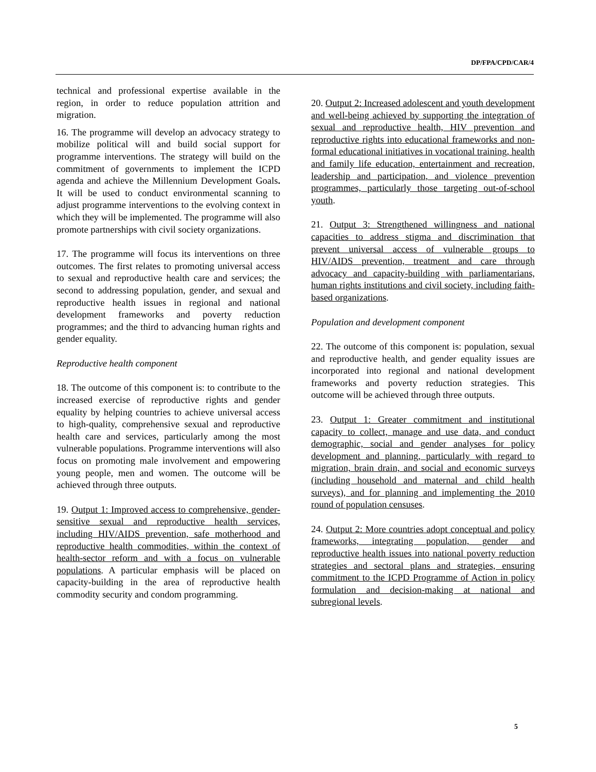DP/FPA/CPD/CAR/4
technical and professional expertise available in the region, in order to reduce population attrition and migration.
16. The programme will develop an advocacy strategy to mobilize political will and build social support for programme interventions. The strategy will build on the commitment of governments to implement the ICPD agenda and achieve the Millennium Development Goals. It will be used to conduct environmental scanning to adjust programme interventions to the evolving context in which they will be implemented. The programme will also promote partnerships with civil society organizations.
17. The programme will focus its interventions on three outcomes. The first relates to promoting universal access to sexual and reproductive health care and services; the second to addressing population, gender, and sexual and reproductive health issues in regional and national development frameworks and poverty reduction programmes; and the third to advancing human rights and gender equality.
Reproductive health component
18. The outcome of this component is: to contribute to the increased exercise of reproductive rights and gender equality by helping countries to achieve universal access to high-quality, comprehensive sexual and reproductive health care and services, particularly among the most vulnerable populations. Programme interventions will also focus on promoting male involvement and empowering young people, men and women. The outcome will be achieved through three outputs.
19. Output 1: Improved access to comprehensive, gender-sensitive sexual and reproductive health services, including HIV/AIDS prevention, safe motherhood and reproductive health commodities, within the context of health-sector reform and with a focus on vulnerable populations. A particular emphasis will be placed on capacity-building in the area of reproductive health commodity security and condom programming.
20. Output 2: Increased adolescent and youth development and well-being achieved by supporting the integration of sexual and reproductive health, HIV prevention and reproductive rights into educational frameworks and non-formal educational initiatives in vocational training, health and family life education, entertainment and recreation, leadership and participation, and violence prevention programmes, particularly those targeting out-of-school youth.
21. Output 3: Strengthened willingness and national capacities to address stigma and discrimination that prevent universal access of vulnerable groups to HIV/AIDS prevention, treatment and care through advocacy and capacity-building with parliamentarians, human rights institutions and civil society, including faith-based organizations.
Population and development component
22. The outcome of this component is: population, sexual and reproductive health, and gender equality issues are incorporated into regional and national development frameworks and poverty reduction strategies. This outcome will be achieved through three outputs.
23. Output 1: Greater commitment and institutional capacity to collect, manage and use data, and conduct demographic, social and gender analyses for policy development and planning, particularly with regard to migration, brain drain, and social and economic surveys (including household and maternal and child health surveys), and for planning and implementing the 2010 round of population censuses.
24. Output 2: More countries adopt conceptual and policy frameworks, integrating population, gender and reproductive health issues into national poverty reduction strategies and sectoral plans and strategies, ensuring commitment to the ICPD Programme of Action in policy formulation and decision-making at national and subregional levels.
5